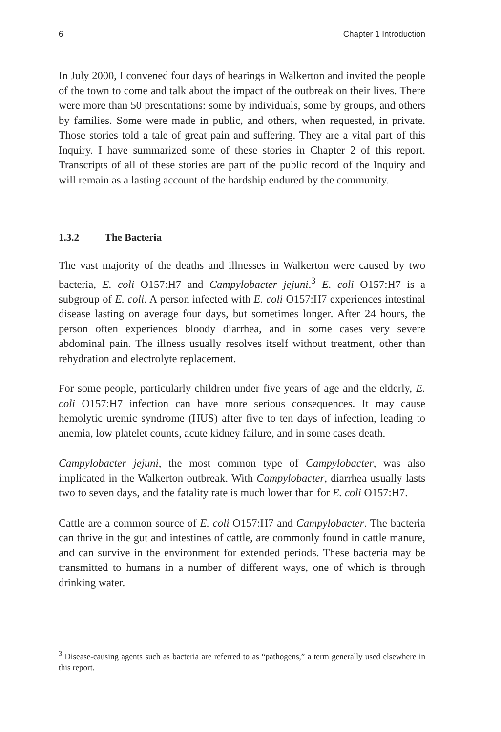6 Chapter 1 Introduction
In July 2000, I convened four days of hearings in Walkerton and invited the people of the town to come and talk about the impact of the outbreak on their lives. There were more than 50 presentations: some by individuals, some by groups, and others by families. Some were made in public, and others, when requested, in private. Those stories told a tale of great pain and suffering. They are a vital part of this Inquiry. I have summarized some of these stories in Chapter 2 of this report. Transcripts of all of these stories are part of the public record of the Inquiry and will remain as a lasting account of the hardship endured by the community.
1.3.2 The Bacteria
The vast majority of the deaths and illnesses in Walkerton were caused by two bacteria, E. coli O157:H7 and Campylobacter jejuni.<sup>3</sup> E. coli O157:H7 is a subgroup of E. coli. A person infected with E. coli O157:H7 experiences intestinal disease lasting on average four days, but sometimes longer. After 24 hours, the person often experiences bloody diarrhea, and in some cases very severe abdominal pain. The illness usually resolves itself without treatment, other than rehydration and electrolyte replacement.
For some people, particularly children under five years of age and the elderly, E. coli O157:H7 infection can have more serious consequences. It may cause hemolytic uremic syndrome (HUS) after five to ten days of infection, leading to anemia, low platelet counts, acute kidney failure, and in some cases death.
Campylobacter jejuni, the most common type of Campylobacter, was also implicated in the Walkerton outbreak. With Campylobacter, diarrhea usually lasts two to seven days, and the fatality rate is much lower than for E. coli O157:H7.
Cattle are a common source of E. coli O157:H7 and Campylobacter. The bacteria can thrive in the gut and intestines of cattle, are commonly found in cattle manure, and can survive in the environment for extended periods. These bacteria may be transmitted to humans in a number of different ways, one of which is through drinking water.
<sup>3</sup> Disease-causing agents such as bacteria are referred to as “pathogens,” a term generally used elsewhere in this report.